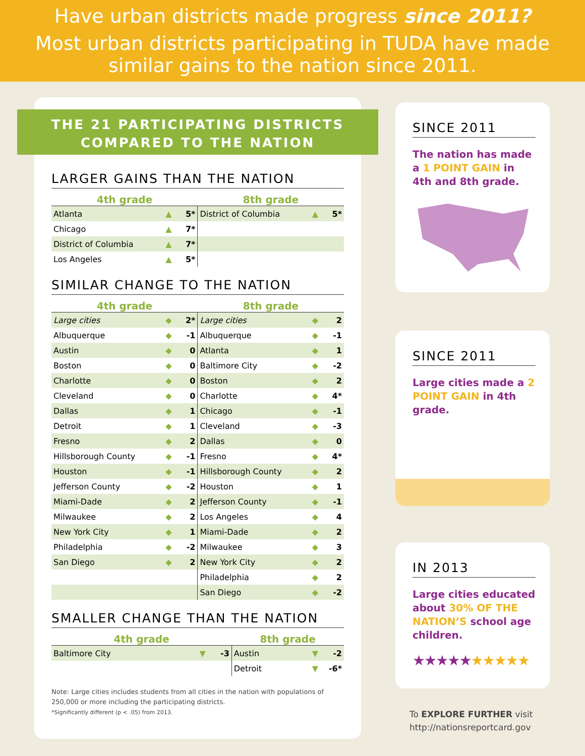Have urban districts made progress since 2011?
Most urban districts participating in TUDA have made similar gains to the nation since 2011.
THE 21 PARTICIPATING DISTRICTS
COMPARED TO THE NATION
LARGER GAINS THAN THE NATION
| 4th grade | | | 8th grade | | |
| --- | --- | --- | --- | --- | --- |
| Atlanta | ▲ | 5* | District of Columbia | ▲ | 5* |
| Chicago | ▲ | 7* | | | |
| District of Columbia | ▲ | 7* | | | |
| Los Angeles | ▲ | 5* | | | |
SIMILAR CHANGE TO THE NATION
| 4th grade | | | 8th grade | | |
| --- | --- | --- | --- | --- | --- |
| Large cities | ◆ | 2* | Large cities | ◆ | 2 |
| Albuquerque | ◆ | -1 | Albuquerque | ◆ | -1 |
| Austin | ◆ | 0 | Atlanta | ◆ | 1 |
| Boston | ◆ | 0 | Baltimore City | ◆ | -2 |
| Charlotte | ◆ | 0 | Boston | ◆ | 2 |
| Cleveland | ◆ | 0 | Charlotte | ◆ | 4* |
| Dallas | ◆ | 1 | Chicago | ◆ | -1 |
| Detroit | ◆ | 1 | Cleveland | ◆ | -3 |
| Fresno | ◆ | 2 | Dallas | ◆ | 0 |
| Hillsborough County | ◆ | -1 | Fresno | ◆ | 4* |
| Houston | ◆ | -1 | Hillsborough County | ◆ | 2 |
| Jefferson County | ◆ | -2 | Houston | ◆ | 1 |
| Miami-Dade | ◆ | 2 | Jefferson County | ◆ | -1 |
| Milwaukee | ◆ | 2 | Los Angeles | ◆ | 4 |
| New York City | ◆ | 1 | Miami-Dade | ◆ | 2 |
| Philadelphia | ◆ | -2 | Milwaukee | ◆ | 3 |
| San Diego | ◆ | 2 | New York City | ◆ | 2 |
| | | | Philadelphia | ◆ | 2 |
| | | | San Diego | ◆ | -2 |
SMALLER CHANGE THAN THE NATION
| 4th grade | | | 8th grade | | |
| --- | --- | --- | --- | --- | --- |
| Baltimore City | ▼ | -3 | Austin | ▼ | -2 |
| | | | Detroit | ▼ | -6* |
Note: Large cities includes students from all cities in the nation with populations of 250,000 or more including the participating districts.
*Significantly different (p < .05) from 2013.
SINCE 2011
The nation has made a 1 POINT GAIN in 4th and 8th grade.
SINCE 2011
Large cities made a 2 POINT GAIN in 4th grade.
IN 2013
Large cities educated about 30% OF THE NATION’S school age children.
★★★★★★★★★★
To EXPLORE FURTHER visit
http://nationsreportcard.gov